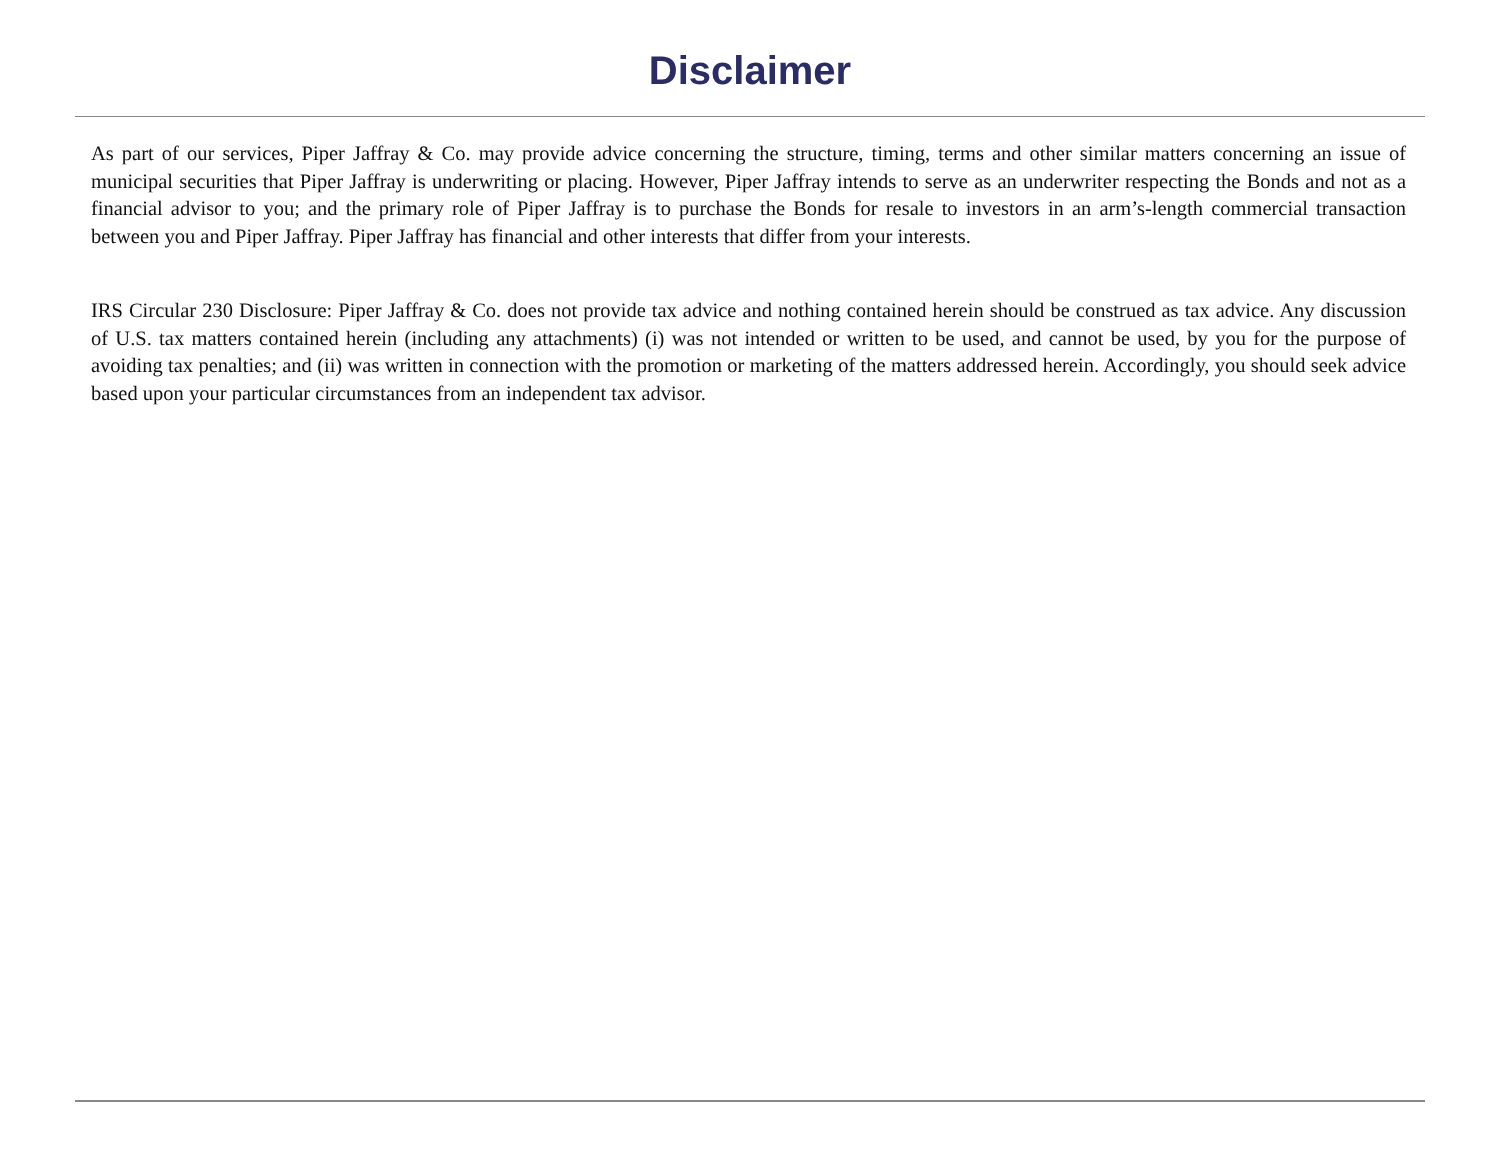Disclaimer
As part of our services, Piper Jaffray & Co. may provide advice concerning the structure, timing, terms and other similar matters concerning an issue of municipal securities that Piper Jaffray is underwriting or placing. However, Piper Jaffray intends to serve as an underwriter respecting the Bonds and not as a financial advisor to you; and the primary role of Piper Jaffray is to purchase the Bonds for resale to investors in an arm’s-length commercial transaction between you and Piper Jaffray. Piper Jaffray has financial and other interests that differ from your interests.
IRS Circular 230 Disclosure: Piper Jaffray & Co. does not provide tax advice and nothing contained herein should be construed as tax advice. Any discussion of U.S. tax matters contained herein (including any attachments) (i) was not intended or written to be used, and cannot be used, by you for the purpose of avoiding tax penalties; and (ii) was written in connection with the promotion or marketing of the matters addressed herein. Accordingly, you should seek advice based upon your particular circumstances from an independent tax advisor.